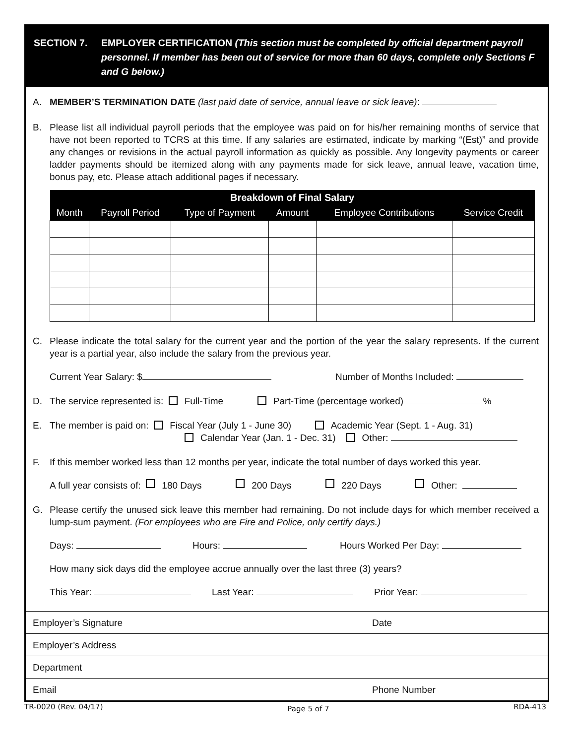SECTION 7. EMPLOYER CERTIFICATION (This section must be completed by official department payroll personnel. If member has been out of service for more than 60 days, complete only Sections F and G below.)
A. MEMBER’S TERMINATION DATE (last paid date of service, annual leave or sick leave):
B. Please list all individual payroll periods that the employee was paid on for his/her remaining months of service that have not been reported to TCRS at this time. If any salaries are estimated, indicate by marking “(Est)” and provide any changes or revisions in the actual payroll information as quickly as possible. Any longevity payments or career ladder payments should be itemized along with any payments made for sick leave, annual leave, vacation time, bonus pay, etc. Please attach additional pages if necessary.
| Breakdown of Final Salary | | | | | |
| --- | --- | --- | --- | --- | --- |
| Month | Payroll Period | Type of Payment | Amount | Employee Contributions | Service Credit |
C. Please indicate the total salary for the current year and the portion of the year the salary represents. If the current year is a partial year, also include the salary from the previous year.
Current Year Salary: $ Number of Months Included:
D. The service represented is: Full-Time Part-Time (percentage worked) %
E. The member is paid on: Fiscal Year (July 1 - June 30) Academic Year (Sept. 1 - Aug. 31)
Calendar Year (Jan. 1 - Dec. 31) Other:
F. If this member worked less than 12 months per year, indicate the total number of days worked this year.
A full year consists of: 180 Days 200 Days 220 Days Other:
G. Please certify the unused sick leave this member had remaining. Do not include days for which member received a lump-sum payment. (For employees who are Fire and Police, only certify days.)
Days: Hours: Hours Worked Per Day:
How many sick days did the employee accrue annually over the last three (3) years?
This Year: Last Year: Prior Year:
Employer’s Signature Date
Employer’s Address
Department
Email Phone Number
TR-0020 (Rev. 04/17) Page 5 of 7 RDA-413